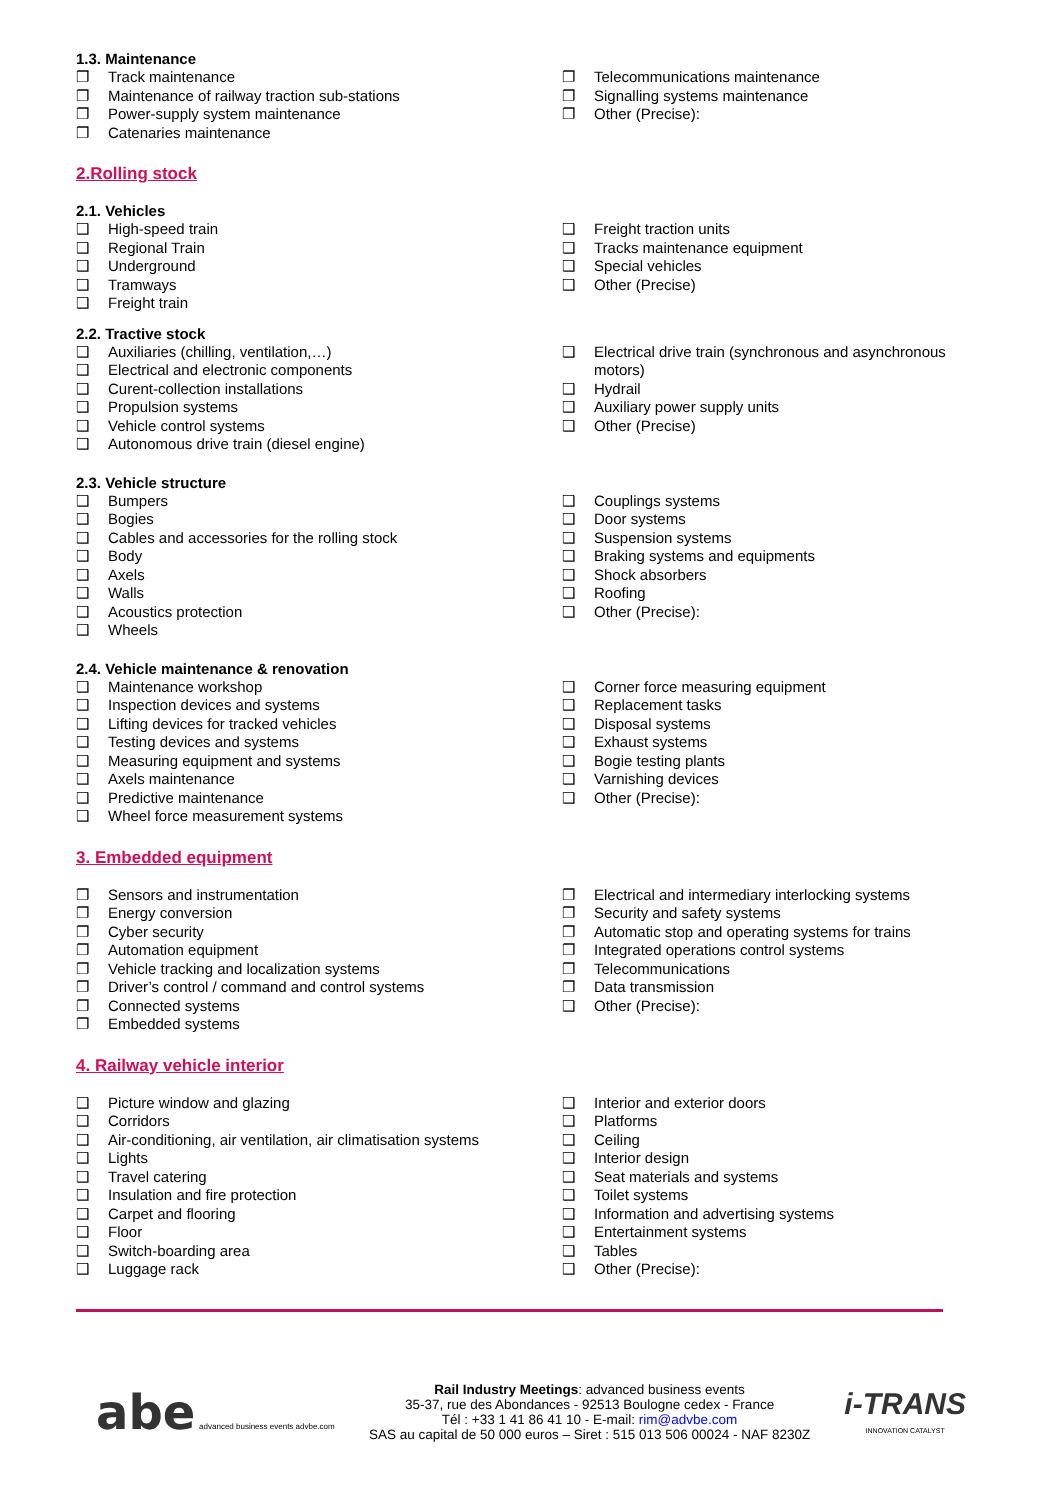1.3. Maintenance
❐ Track maintenance
❐ Maintenance of railway traction sub-stations
❐ Power-supply system maintenance
❐ Catenaries maintenance
❐ Telecommunications maintenance
❐ Signalling systems maintenance
❐ Other (Precise):
2.Rolling stock
2.1. Vehicles
❑ High-speed train
❑ Regional Train
❑ Underground
❑ Tramways
❑ Freight train
❑ Freight traction units
❑ Tracks maintenance equipment
❑ Special vehicles
❑ Other (Precise)
2.2. Tractive stock
❑ Auxiliaries (chilling, ventilation,…)
❑ Electrical and electronic components
❑ Curent-collection installations
❑ Propulsion systems
❑ Vehicle control systems
❑ Autonomous drive train (diesel engine)
❑ Electrical drive train (synchronous and asynchronous motors)
❑ Hydrail
❑ Auxiliary power supply units
❑ Other (Precise)
2.3. Vehicle structure
❑ Bumpers
❑ Bogies
❑ Cables and accessories for the rolling stock
❑ Body
❑ Axels
❑ Walls
❑ Acoustics protection
❑ Wheels
❑ Couplings systems
❑ Door systems
❑ Suspension systems
❑ Braking systems and equipments
❑ Shock absorbers
❑ Roofing
❑ Other (Precise):
2.4. Vehicle maintenance & renovation
❑ Maintenance workshop
❑ Inspection devices and systems
❑ Lifting devices for tracked vehicles
❑ Testing devices and systems
❑ Measuring equipment and systems
❑ Axels maintenance
❑ Predictive maintenance
❑ Wheel force measurement systems
❑ Corner force measuring equipment
❑ Replacement tasks
❑ Disposal systems
❑ Exhaust systems
❑ Bogie testing plants
❑ Varnishing devices
❑ Other (Precise):
3. Embedded equipment
❐ Sensors and instrumentation
❐ Energy conversion
❐ Cyber security
❐ Automation equipment
❐ Vehicle tracking and localization systems
❐ Driver’s control / command and control systems
❐ Connected systems
❐ Embedded systems
❐ Electrical and intermediary interlocking systems
❐ Security and safety systems
❐ Automatic stop and operating systems for trains
❐ Integrated operations control systems
❐ Telecommunications
❐ Data transmission
❑ Other (Precise):
4. Railway vehicle interior
❑ Picture window and glazing
❑ Corridors
❑ Air-conditioning, air ventilation, air climatisation systems
❑ Lights
❑ Travel catering
❑ Insulation and fire protection
❑ Carpet and flooring
❑ Floor
❑ Switch-boarding area
❑ Luggage rack
❑ Interior and exterior doors
❑ Platforms
❑ Ceiling
❑ Interior design
❑ Seat materials and systems
❑ Toilet systems
❑ Information and advertising systems
❑ Entertainment systems
❑ Tables
❑ Other (Precise):
abe advanced business events advbe.com
Rail Industry Meetings: advanced business events
35-37, rue des Abondances - 92513 Boulogne cedex - France
Tél : +33 1 41 86 41 10 - E-mail: rim@advbe.com
SAS au capital de 50 000 euros – Siret : 515 013 506 00024 - NAF 8230Z
i-TRANS
INNOVATION CATALYST